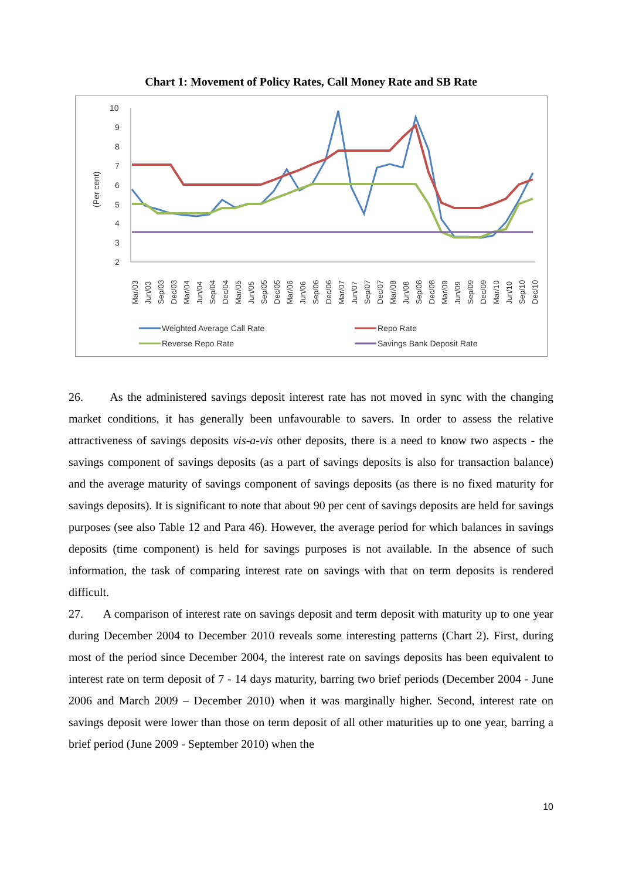Chart 1: Movement of Policy Rates, Call Money Rate and SB Rate
(Per cent)
10
9
8
7
6
5
4
3
2
Mar/03
Jun/03
Sep/03
Dec/03
Mar/04
Jun/04
Sep/04
Dec/04
Mar/05
Jun/05
Sep/05
Dec/05
Mar/06
Jun/06
Sep/06
Dec/06
Mar/07
Jun/07
Sep/07
Dec/07
Mar/08
Jun/08
Sep/08
Dec/08
Mar/09
Jun/09
Sep/09
Dec/09
Mar/10
Jun/10
Sep/10
Dec/10
Weighted Average Call Rate
Repo Rate
Reverse Repo Rate
Savings Bank Deposit Rate
26. As the administered savings deposit interest rate has not moved in sync with the changing market conditions, it has generally been unfavourable to savers. In order to assess the relative attractiveness of savings deposits vis-a-vis other deposits, there is a need to know two aspects - the savings component of savings deposits (as a part of savings deposits is also for transaction balance) and the average maturity of savings component of savings deposits (as there is no fixed maturity for savings deposits). It is significant to note that about 90 per cent of savings deposits are held for savings purposes (see also Table 12 and Para 46). However, the average period for which balances in savings deposits (time component) is held for savings purposes is not available. In the absence of such information, the task of comparing interest rate on savings with that on term deposits is rendered difficult.
27. A comparison of interest rate on savings deposit and term deposit with maturity up to one year during December 2004 to December 2010 reveals some interesting patterns (Chart 2). First, during most of the period since December 2004, the interest rate on savings deposits has been equivalent to interest rate on term deposit of 7 - 14 days maturity, barring two brief periods (December 2004 - June 2006 and March 2009 – December 2010) when it was marginally higher. Second, interest rate on savings deposit were lower than those on term deposit of all other maturities up to one year, barring a brief period (June 2009 - September 2010) when the
10